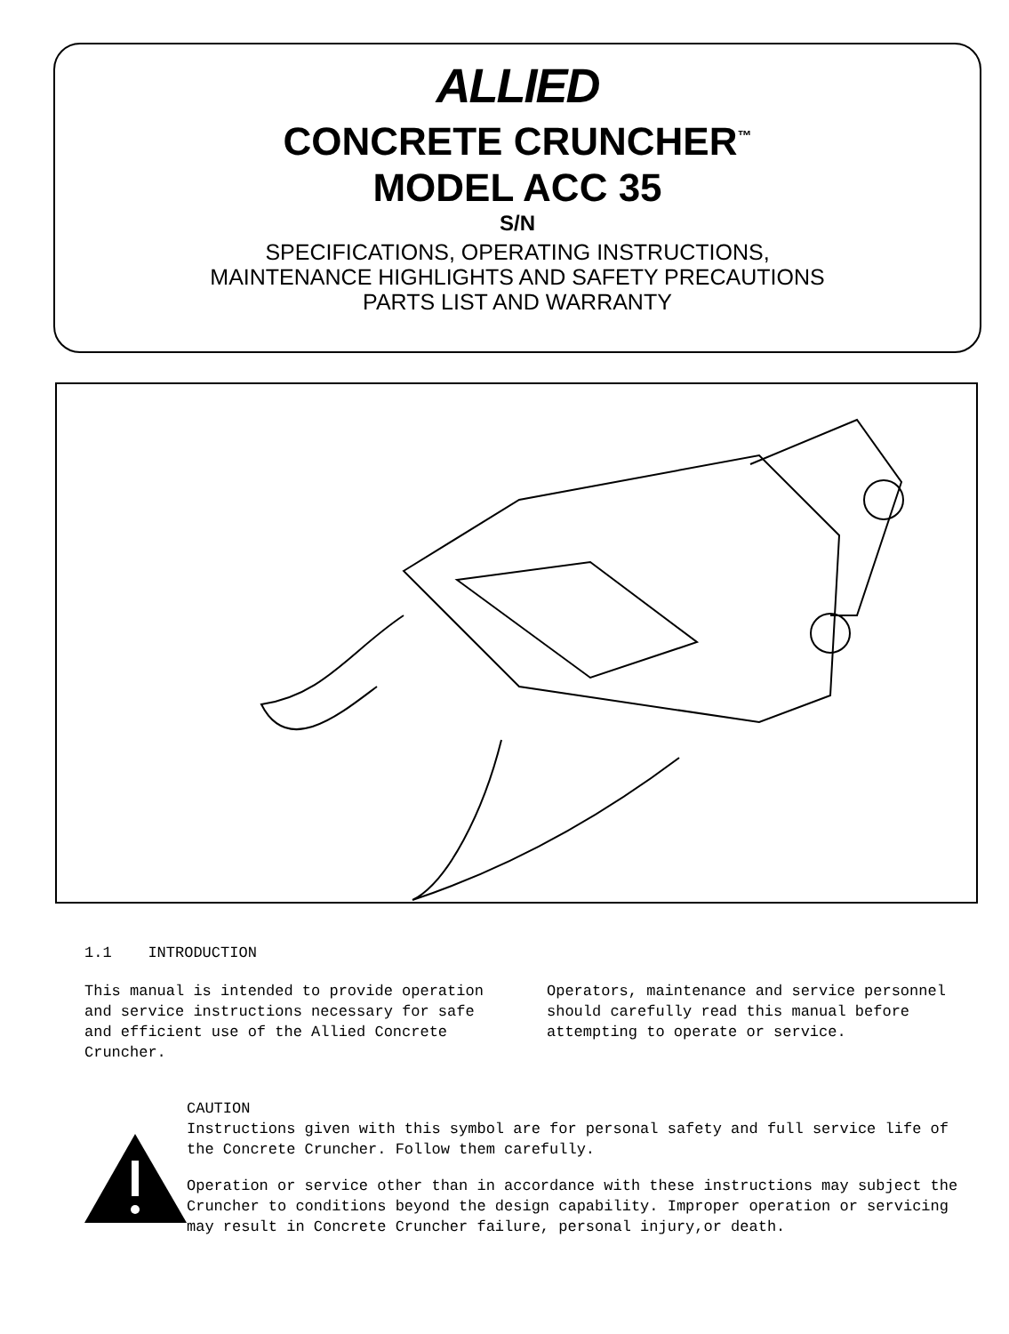ALLIED
CONCRETE CRUNCHER<sup>™</sup>
MODEL ACC 35
S/N
SPECIFICATIONS, OPERATING INSTRUCTIONS,
MAINTENANCE HIGHLIGHTS AND SAFETY PRECAUTIONS
PARTS LIST AND WARRANTY
1.1 INTRODUCTION
This manual is intended to provide operation and service instructions necessary for safe and efficient use of the Allied Concrete Cruncher.
Operators, maintenance and service personnel should carefully read this manual before attempting to operate or service.
CAUTION
Instructions given with this symbol are for personal safety and full service life of the Concrete Cruncher. Follow them carefully.
Operation or service other than in accordance with these instructions may subject the Cruncher to conditions beyond the design capability. Improper operation or servicing may result in Concrete Cruncher failure, personal injury,or death.